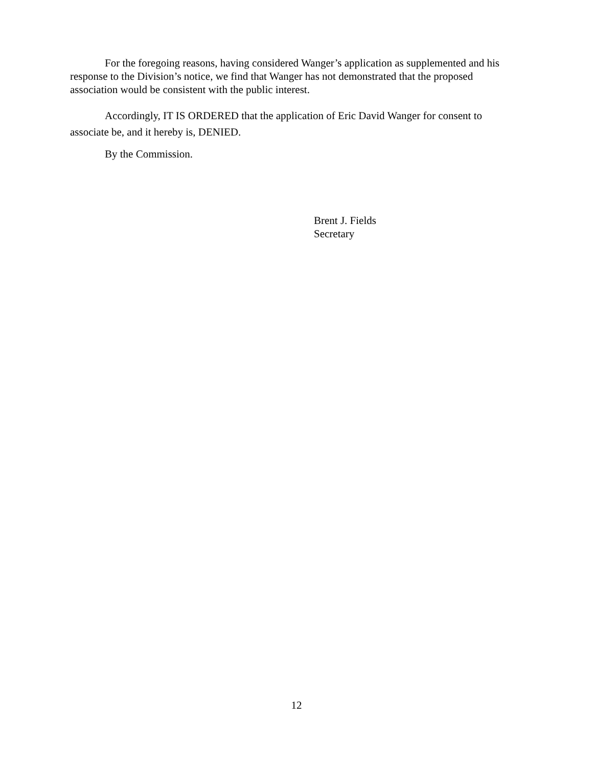For the foregoing reasons, having considered Wanger’s application as supplemented and his response to the Division’s notice, we find that Wanger has not demonstrated that the proposed association would be consistent with the public interest.
Accordingly, IT IS ORDERED that the application of Eric David Wanger for consent to associate be, and it hereby is, DENIED.
By the Commission.
Brent J. Fields
Secretary
12